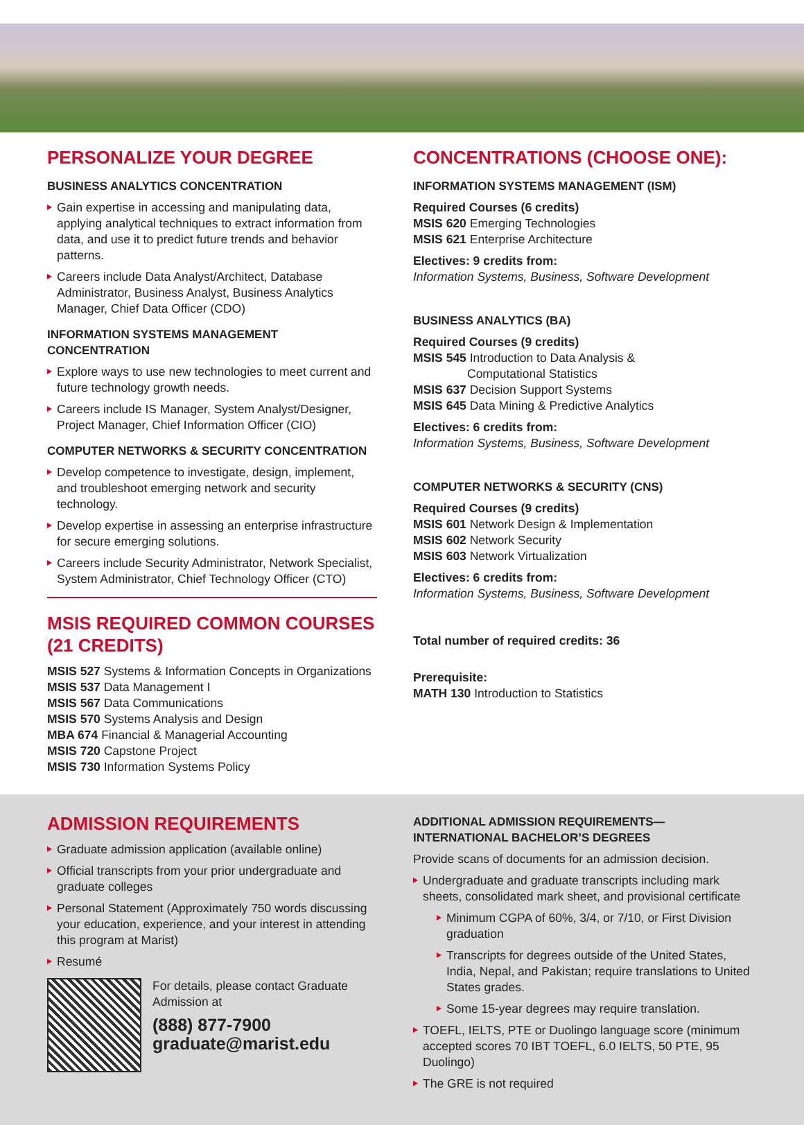PERSONALIZE YOUR DEGREE
BUSINESS ANALYTICS CONCENTRATION
Gain expertise in accessing and manipulating data, applying analytical techniques to extract information from data, and use it to predict future trends and behavior patterns.
Careers include Data Analyst/Architect, Database Administrator, Business Analyst, Business Analytics Manager, Chief Data Officer (CDO)
INFORMATION SYSTEMS MANAGEMENT CONCENTRATION
Explore ways to use new technologies to meet current and future technology growth needs.
Careers include IS Manager, System Analyst/Designer, Project Manager, Chief Information Officer (CIO)
COMPUTER NETWORKS & SECURITY CONCENTRATION
Develop competence to investigate, design, implement, and troubleshoot emerging network and security technology.
Develop expertise in assessing an enterprise infrastructure for secure emerging solutions.
Careers include Security Administrator, Network Specialist, System Administrator, Chief Technology Officer (CTO)
MSIS REQUIRED COMMON COURSES (21 CREDITS)
MSIS 527 Systems & Information Concepts in Organizations
MSIS 537 Data Management I
MSIS 567 Data Communications
MSIS 570 Systems Analysis and Design
MBA 674 Financial & Managerial Accounting
MSIS 720 Capstone Project
MSIS 730 Information Systems Policy
CONCENTRATIONS (CHOOSE ONE):
INFORMATION SYSTEMS MANAGEMENT (ISM)
Required Courses (6 credits)
MSIS 620 Emerging Technologies
MSIS 621 Enterprise Architecture
Electives: 9 credits from:
Information Systems, Business, Software Development
BUSINESS ANALYTICS (BA)
Required Courses (9 credits)
MSIS 545 Introduction to Data Analysis &
Computational Statistics
MSIS 637 Decision Support Systems
MSIS 645 Data Mining & Predictive Analytics
Electives: 6 credits from:
Information Systems, Business, Software Development
COMPUTER NETWORKS & SECURITY (CNS)
Required Courses (9 credits)
MSIS 601 Network Design & Implementation
MSIS 602 Network Security
MSIS 603 Network Virtualization
Electives: 6 credits from:
Information Systems, Business, Software Development
Total number of required credits: 36
Prerequisite:
MATH 130 Introduction to Statistics
ADMISSION REQUIREMENTS
Graduate admission application (available online)
Official transcripts from your prior undergraduate and graduate colleges
Personal Statement (Approximately 750 words discussing your education, experience, and your interest in attending this program at Marist)
Resumé
For details, please contact Graduate Admission at
(888) 877-7900
graduate@marist.edu
ADDITIONAL ADMISSION REQUIREMENTS—INTERNATIONAL BACHELOR’S DEGREES
Provide scans of documents for an admission decision.
Undergraduate and graduate transcripts including mark sheets, consolidated mark sheet, and provisional certificate
Minimum CGPA of 60%, 3/4, or 7/10, or First Division graduation
Transcripts for degrees outside of the United States, India, Nepal, and Pakistan; require translations to United States grades.
Some 15-year degrees may require translation.
TOEFL, IELTS, PTE or Duolingo language score (minimum accepted scores 70 IBT TOEFL, 6.0 IELTS, 50 PTE, 95 Duolingo)
The GRE is not required